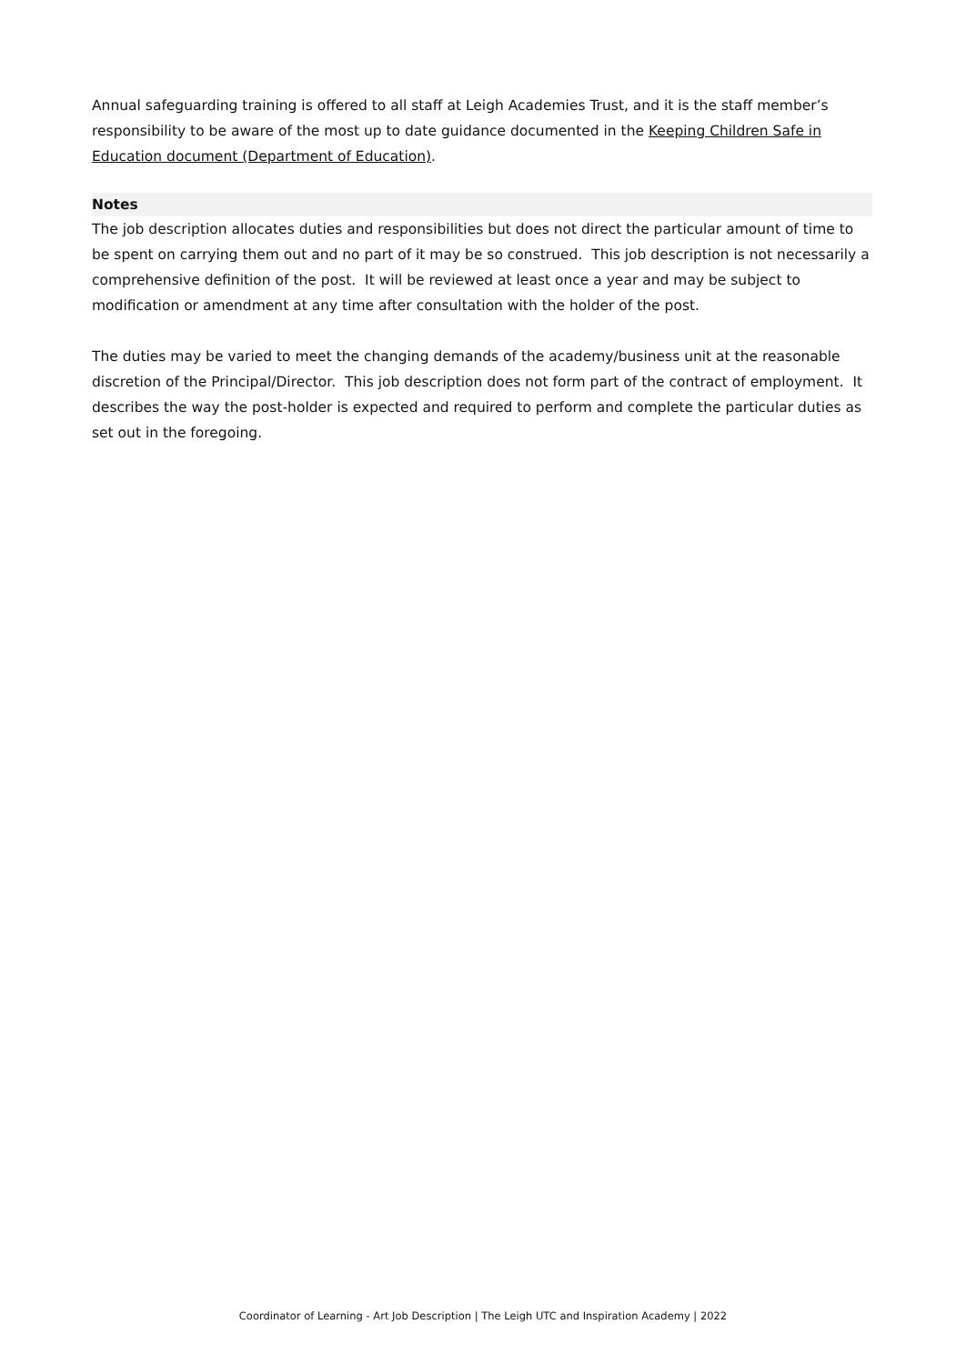Annual safeguarding training is offered to all staff at Leigh Academies Trust, and it is the staff member’s responsibility to be aware of the most up to date guidance documented in the Keeping Children Safe in Education document (Department of Education).
Notes
The job description allocates duties and responsibilities but does not direct the particular amount of time to be spent on carrying them out and no part of it may be so construed. This job description is not necessarily a comprehensive definition of the post. It will be reviewed at least once a year and may be subject to modification or amendment at any time after consultation with the holder of the post.
The duties may be varied to meet the changing demands of the academy/business unit at the reasonable discretion of the Principal/Director. This job description does not form part of the contract of employment. It describes the way the post-holder is expected and required to perform and complete the particular duties as set out in the foregoing.
Coordinator of Learning - Art Job Description | The Leigh UTC and Inspiration Academy | 2022